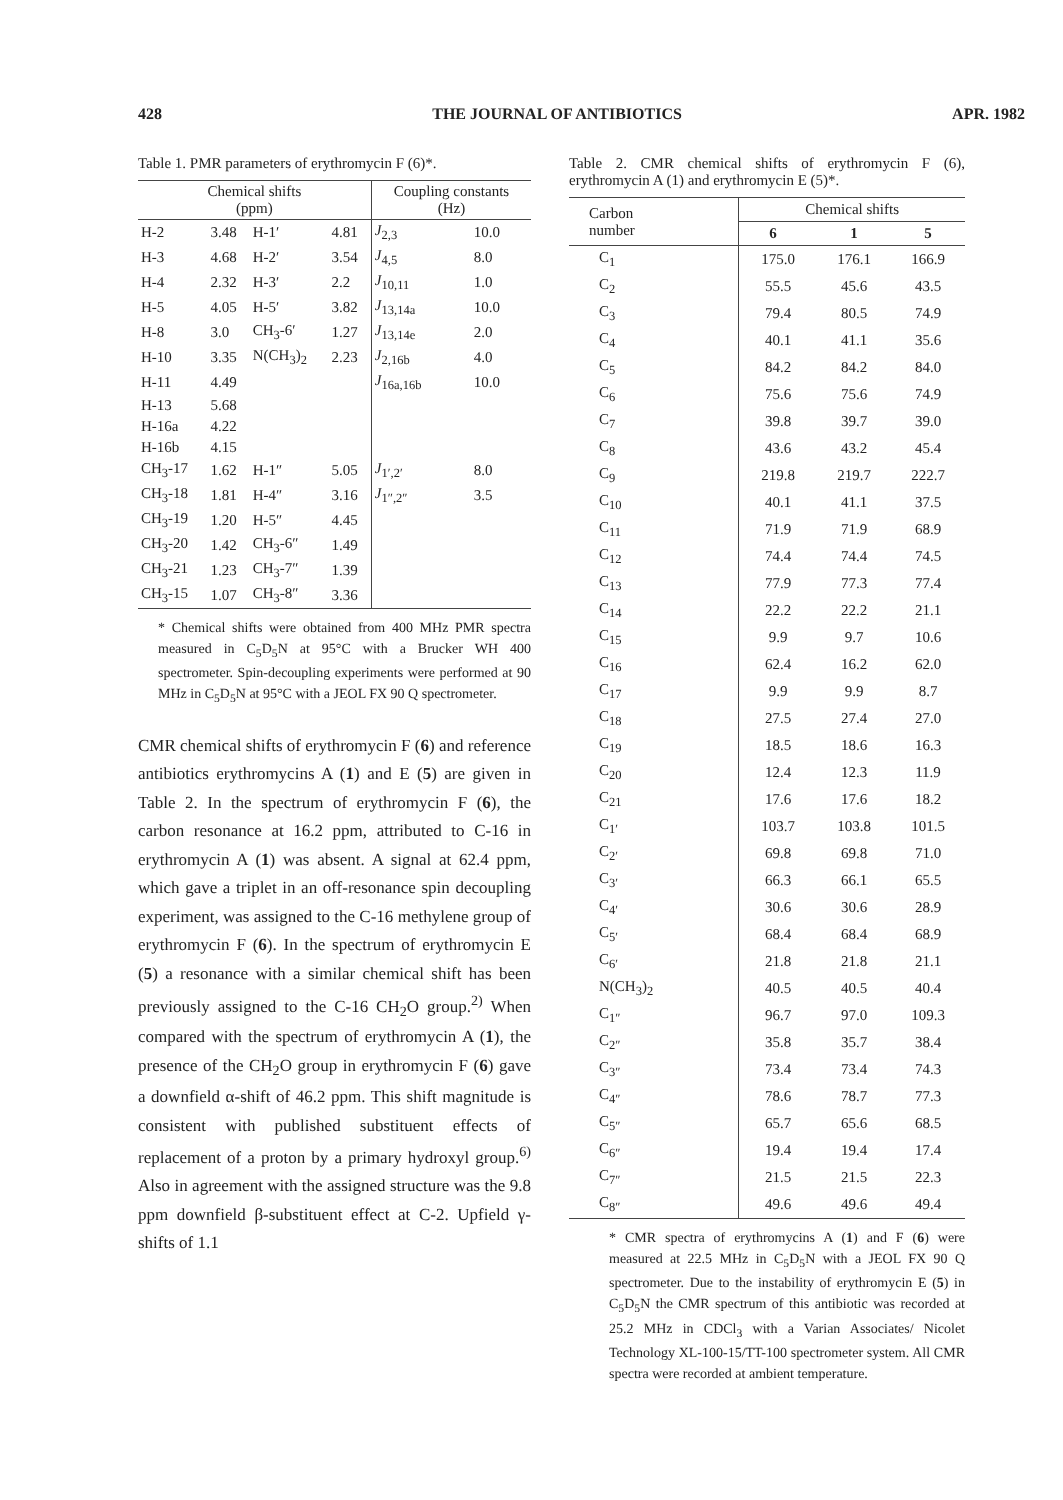428 THE JOURNAL OF ANTIBIOTICS APR. 1982
Table 1. PMR parameters of erythromycin F (6)*.
| Chemical shifts (ppm) | | | | Coupling constants (Hz) | |
| --- | --- | --- | --- | --- | --- |
| H-2 | 3.48 | H-1′ | 4.81 | J<sub>2,3</sub> | 10.0 |
| H-3 | 4.68 | H-2′ | 3.54 | J<sub>4,5</sub> | 8.0 |
| H-4 | 2.32 | H-3′ | 2.2 | J<sub>10,11</sub> | 1.0 |
| H-5 | 4.05 | H-5′ | 3.82 | J<sub>13,14a</sub> | 10.0 |
| H-8 | 3.0 | CH<sub>3</sub>-6′ | 1.27 | J<sub>13,14e</sub> | 2.0 |
| H-10 | 3.35 | N(CH<sub>3</sub>)<sub>2</sub> | 2.23 | J<sub>2,16b</sub> | 4.0 |
| H-11 | 4.49 | | | J<sub>16a,16b</sub> | 10.0 |
| H-13 | 5.68 | | | | |
| H-16a | 4.22 | | | | |
| H-16b | 4.15 | | | | |
| CH<sub>3</sub>-17 | 1.62 | H-1″ | 5.05 | J<sub>1′,2′</sub> | 8.0 |
| CH<sub>3</sub>-18 | 1.81 | H-4″ | 3.16 | J<sub>1″,2″</sub> | 3.5 |
| CH<sub>3</sub>-19 | 1.20 | H-5″ | 4.45 | | |
| CH<sub>3</sub>-20 | 1.42 | CH<sub>3</sub>-6″ | 1.49 | | |
| CH<sub>3</sub>-21 | 1.23 | CH<sub>3</sub>-7″ | 1.39 | | |
| CH<sub>3</sub>-15 | 1.07 | CH<sub>3</sub>-8″ | 3.36 | | |
* Chemical shifts were obtained from 400 MHz PMR spectra measured in C<sub>5</sub>D<sub>5</sub>N at 95°C with a Brucker WH 400 spectrometer. Spin-decoupling experiments were performed at 90 MHz in C<sub>5</sub>D<sub>5</sub>N at 95°C with a JEOL FX 90 Q spectrometer.
CMR chemical shifts of erythromycin F (6) and reference antibiotics erythromycins A (1) and E (5) are given in Table 2. In the spectrum of erythromycin F (6), the carbon resonance at 16.2 ppm, attributed to C-16 in erythromycin A (1) was absent. A signal at 62.4 ppm, which gave a triplet in an off-resonance spin decoupling experiment, was assigned to the C-16 methylene group of erythromycin F (6). In the spectrum of erythromycin E (5) a resonance with a similar chemical shift has been previously assigned to the C-16 CH<sub>2</sub>O group.<sup>2)</sup> When compared with the spectrum of erythromycin A (1), the presence of the CH<sub>2</sub>O group in erythromycin F (6) gave a downfield α-shift of 46.2 ppm. This shift magnitude is consistent with published substituent effects of replacement of a proton by a primary hydroxyl group.<sup>6)</sup> Also in agreement with the assigned structure was the 9.8 ppm downfield β-substituent effect at C-2. Upfield γ-shifts of 1.1
Table 2. CMR chemical shifts of erythromycin F (6), erythromycin A (1) and erythromycin E (5)*.
| Carbon number | Chemical shifts | | |
| | 6 | 1 | 5 |
| C<sub>1</sub> | 175.0 | 176.1 | 166.9 |
| C<sub>2</sub> | 55.5 | 45.6 | 43.5 |
| C<sub>3</sub> | 79.4 | 80.5 | 74.9 |
| C<sub>4</sub> | 40.1 | 41.1 | 35.6 |
| C<sub>5</sub> | 84.2 | 84.2 | 84.0 |
| C<sub>6</sub> | 75.6 | 75.6 | 74.9 |
| C<sub>7</sub> | 39.8 | 39.7 | 39.0 |
| C<sub>8</sub> | 43.6 | 43.2 | 45.4 |
| C<sub>9</sub> | 219.8 | 219.7 | 222.7 |
| C<sub>10</sub> | 40.1 | 41.1 | 37.5 |
| C<sub>11</sub> | 71.9 | 71.9 | 68.9 |
| C<sub>12</sub> | 74.4 | 74.4 | 74.5 |
| C<sub>13</sub> | 77.9 | 77.3 | 77.4 |
| C<sub>14</sub> | 22.2 | 22.2 | 21.1 |
| C<sub>15</sub> | 9.9 | 9.7 | 10.6 |
| C<sub>16</sub> | 62.4 | 16.2 | 62.0 |
| C<sub>17</sub> | 9.9 | 9.9 | 8.7 |
| C<sub>18</sub> | 27.5 | 27.4 | 27.0 |
| C<sub>19</sub> | 18.5 | 18.6 | 16.3 |
| C<sub>20</sub> | 12.4 | 12.3 | 11.9 |
| C<sub>21</sub> | 17.6 | 17.6 | 18.2 |
| C<sub>1′</sub> | 103.7 | 103.8 | 101.5 |
| C<sub>2′</sub> | 69.8 | 69.8 | 71.0 |
| C<sub>3′</sub> | 66.3 | 66.1 | 65.5 |
| C<sub>4′</sub> | 30.6 | 30.6 | 28.9 |
| C<sub>5′</sub> | 68.4 | 68.4 | 68.9 |
| C<sub>6′</sub> | 21.8 | 21.8 | 21.1 |
| N(CH<sub>3</sub>)<sub>2</sub> | 40.5 | 40.5 | 40.4 |
| C<sub>1″</sub> | 96.7 | 97.0 | 109.3 |
| C<sub>2″</sub> | 35.8 | 35.7 | 38.4 |
| C<sub>3″</sub> | 73.4 | 73.4 | 74.3 |
| C<sub>4″</sub> | 78.6 | 78.7 | 77.3 |
| C<sub>5″</sub> | 65.7 | 65.6 | 68.5 |
| C<sub>6″</sub> | 19.4 | 19.4 | 17.4 |
| C<sub>7″</sub> | 21.5 | 21.5 | 22.3 |
| C<sub>8″</sub> | 49.6 | 49.6 | 49.4 |
* CMR spectra of erythromycins A (1) and F (6) were measured at 22.5 MHz in C<sub>5</sub>D<sub>5</sub>N with a JEOL FX 90 Q spectrometer. Due to the instability of erythromycin E (5) in C<sub>5</sub>D<sub>5</sub>N the CMR spectrum of this antibiotic was recorded at 25.2 MHz in CDCl<sub>3</sub> with a Varian Associates/ Nicolet Technology XL-100-15/TT-100 spectrometer system. All CMR spectra were recorded at ambient temperature.